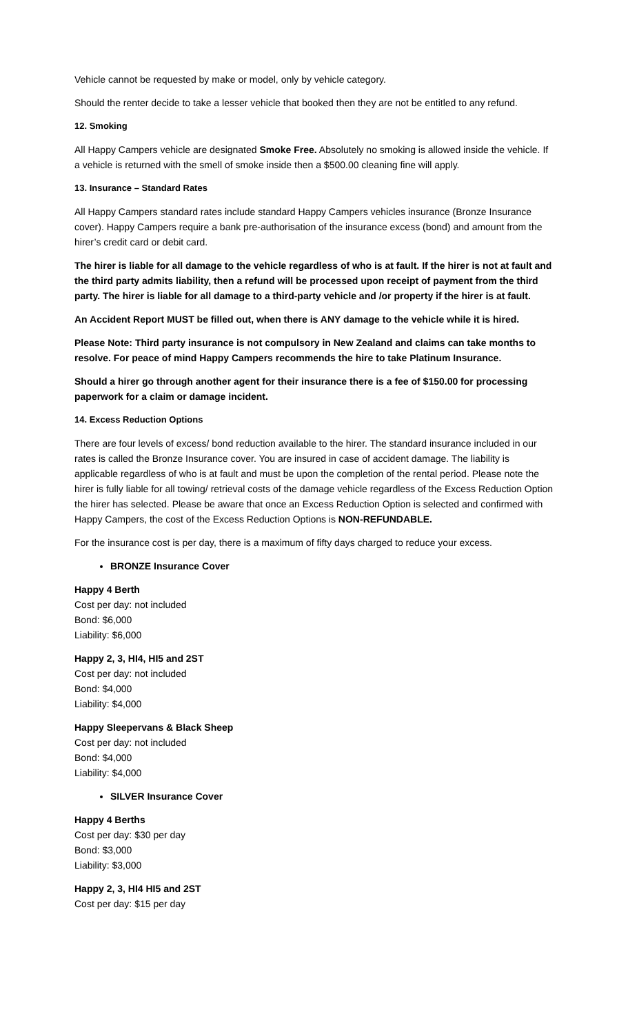Vehicle cannot be requested by make or model, only by vehicle category.
Should the renter decide to take a lesser vehicle that booked then they are not be entitled to any refund.
12. Smoking
All Happy Campers vehicle are designated Smoke Free. Absolutely no smoking is allowed inside the vehicle. If a vehicle is returned with the smell of smoke inside then a $500.00 cleaning fine will apply.
13. Insurance – Standard Rates
All Happy Campers standard rates include standard Happy Campers vehicles insurance (Bronze Insurance cover). Happy Campers require a bank pre-authorisation of the insurance excess (bond) and amount from the hirer’s credit card or debit card.
The hirer is liable for all damage to the vehicle regardless of who is at fault. If the hirer is not at fault and the third party admits liability, then a refund will be processed upon receipt of payment from the third party. The hirer is liable for all damage to a third-party vehicle and /or property if the hirer is at fault.
An Accident Report MUST be filled out, when there is ANY damage to the vehicle while it is hired.
Please Note: Third party insurance is not compulsory in New Zealand and claims can take months to resolve. For peace of mind Happy Campers recommends the hire to take Platinum Insurance.
Should a hirer go through another agent for their insurance there is a fee of $150.00 for processing paperwork for a claim or damage incident.
14. Excess Reduction Options
There are four levels of excess/ bond reduction available to the hirer. The standard insurance included in our rates is called the Bronze Insurance cover. You are insured in case of accident damage. The liability is applicable regardless of who is at fault and must be upon the completion of the rental period. Please note the hirer is fully liable for all towing/ retrieval costs of the damage vehicle regardless of the Excess Reduction Option the hirer has selected. Please be aware that once an Excess Reduction Option is selected and confirmed with Happy Campers, the cost of the Excess Reduction Options is NON-REFUNDABLE.
For the insurance cost is per day, there is a maximum of fifty days charged to reduce your excess.
BRONZE Insurance Cover
Happy 4 Berth
Cost per day: not included
Bond: $6,000
Liability: $6,000
Happy 2, 3, HI4, HI5 and 2ST
Cost per day: not included
Bond: $4,000
Liability: $4,000
Happy Sleepervans & Black Sheep
Cost per day: not included
Bond: $4,000
Liability: $4,000
SILVER Insurance Cover
Happy 4 Berths
Cost per day: $30 per day
Bond: $3,000
Liability: $3,000
Happy 2, 3, HI4 HI5 and 2ST
Cost per day: $15 per day